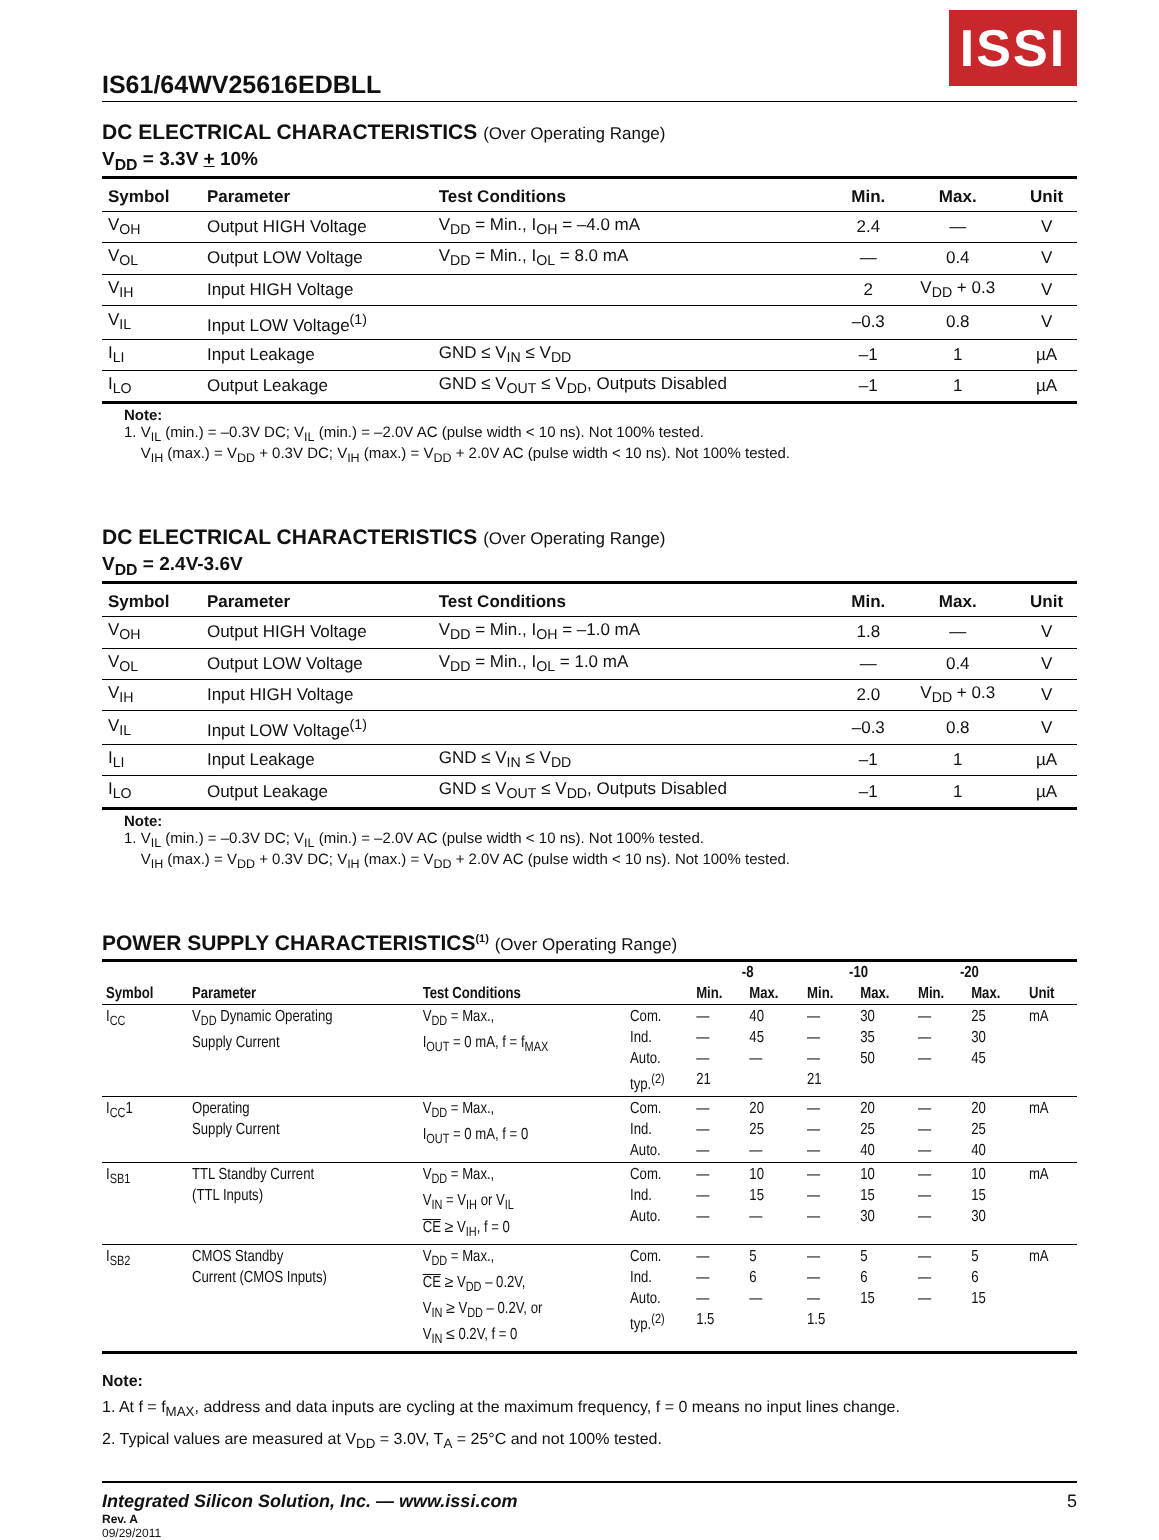ISSI
IS61/64WV25616EDBLL
DC ELECTRICAL CHARACTERISTICS (Over Operating Range)
V<sub>DD</sub> = 3.3V + 10%
| Symbol | Parameter | Test Conditions | Min. | Max. | Unit |
| --- | --- | --- | --- | --- | --- |
| V<sub>OH</sub> | Output HIGH Voltage | V<sub>DD</sub> = Min., I<sub>OH</sub> = –4.0 mA | 2.4 | — | V |
| V<sub>OL</sub> | Output LOW Voltage | V<sub>DD</sub> = Min., I<sub>OL</sub> = 8.0 mA | — | 0.4 | V |
| V<sub>IH</sub> | Input HIGH Voltage | | 2 | V<sub>DD</sub> + 0.3 | V |
| V<sub>IL</sub> | Input LOW Voltage<sup>(1)</sup> | | –0.3 | 0.8 | V |
| I<sub>LI</sub> | Input Leakage | GND ≤ V<sub>IN</sub> ≤ V<sub>DD</sub> | –1 | 1 | µA |
| I<sub>LO</sub> | Output Leakage | GND ≤ V<sub>OUT</sub> ≤ V<sub>DD</sub>, Outputs Disabled | –1 | 1 | µA |
Note:
1. V<sub>IL</sub> (min.) = –0.3V DC; V<sub>IL</sub> (min.) = –2.0V AC (pulse width < 10 ns). Not 100% tested.
V<sub>IH</sub> (max.) = V<sub>DD</sub> + 0.3V DC; V<sub>IH</sub> (max.) = V<sub>DD</sub> + 2.0V AC (pulse width < 10 ns). Not 100% tested.
DC ELECTRICAL CHARACTERISTICS (Over Operating Range)
V<sub>DD</sub> = 2.4V-3.6V
| Symbol | Parameter | Test Conditions | Min. | Max. | Unit |
| --- | --- | --- | --- | --- | --- |
| V<sub>OH</sub> | Output HIGH Voltage | V<sub>DD</sub> = Min., I<sub>OH</sub> = –1.0 mA | 1.8 | — | V |
| V<sub>OL</sub> | Output LOW Voltage | V<sub>DD</sub> = Min., I<sub>OL</sub> = 1.0 mA | — | 0.4 | V |
| V<sub>IH</sub> | Input HIGH Voltage | | 2.0 | V<sub>DD</sub> + 0.3 | V |
| V<sub>IL</sub> | Input LOW Voltage<sup>(1)</sup> | | –0.3 | 0.8 | V |
| I<sub>LI</sub> | Input Leakage | GND ≤ V<sub>IN</sub> ≤ V<sub>DD</sub> | –1 | 1 | µA |
| I<sub>LO</sub> | Output Leakage | GND ≤ V<sub>OUT</sub> ≤ V<sub>DD</sub>, Outputs Disabled | –1 | 1 | µA |
Note:
1. V<sub>IL</sub> (min.) = –0.3V DC; V<sub>IL</sub> (min.) = –2.0V AC (pulse width < 10 ns). Not 100% tested.
V<sub>IH</sub> (max.) = V<sub>DD</sub> + 0.3V DC; V<sub>IH</sub> (max.) = V<sub>DD</sub> + 2.0V AC (pulse width < 10 ns). Not 100% tested.
POWER SUPPLY CHARACTERISTICS<sup>(1)</sup> (Over Operating Range)
| | | | | -8 | | -10 | | -20 | | |
| --- | --- | --- | --- | --- | --- | --- | --- | --- | --- | --- |
| Symbol | Parameter | Test Conditions | | Min. | Max. | Min. | Max. | Min. | Max. | Unit |
| I<sub>CC</sub> | V<sub>DD</sub> Dynamic Operating Supply Current | V<sub>DD</sub> = Max., I<sub>OUT</sub> = 0 mA, f = f<sub>MAX</sub> | Com. Ind. Auto. typ.<sup>(2)</sup> | — — — 21 | 40 45 — | — — — 21 | 30 35 50 | — — — | 25 30 45 | mA |
| I<sub>CC</sub>1 | Operating Supply Current | V<sub>DD</sub> = Max., I<sub>OUT</sub> = 0 mA, f = 0 | Com. Ind. Auto. | — — — | 20 25 — | — — — | 20 25 40 | — — — | 20 25 40 | mA |
| I<sub>SB1</sub> | TTL Standby Current (TTL Inputs) | V<sub>DD</sub> = Max., V<sub>IN</sub> = V<sub>IH</sub> or V<sub>IL</sub> CE ≥ V<sub>IH</sub>, f = 0 | Com. Ind. Auto. | — — — | 10 15 — | — — — | 10 15 30 | — — — | 10 15 30 | mA |
| I<sub>SB2</sub> | CMOS Standby Current (CMOS Inputs) | V<sub>DD</sub> = Max., CE ≥ V<sub>DD</sub> – 0.2V, V<sub>IN</sub> ≥ V<sub>DD</sub> – 0.2V, or V<sub>IN</sub> ≤ 0.2V, f = 0 | Com. Ind. Auto. typ.<sup>(2)</sup> | — — — 1.5 | 5 6 — | — — — 1.5 | 5 6 15 | — — — | 5 6 15 | mA |
Note:
1. At f = f<sub>MAX</sub>, address and data inputs are cycling at the maximum frequency, f = 0 means no input lines change.
2. Typical values are measured at V<sub>DD</sub> = 3.0V, T<sub>A</sub> = 25°C and not 100% tested.
Integrated Silicon Solution, Inc. — www.issi.com 5
Rev. A
09/29/2011